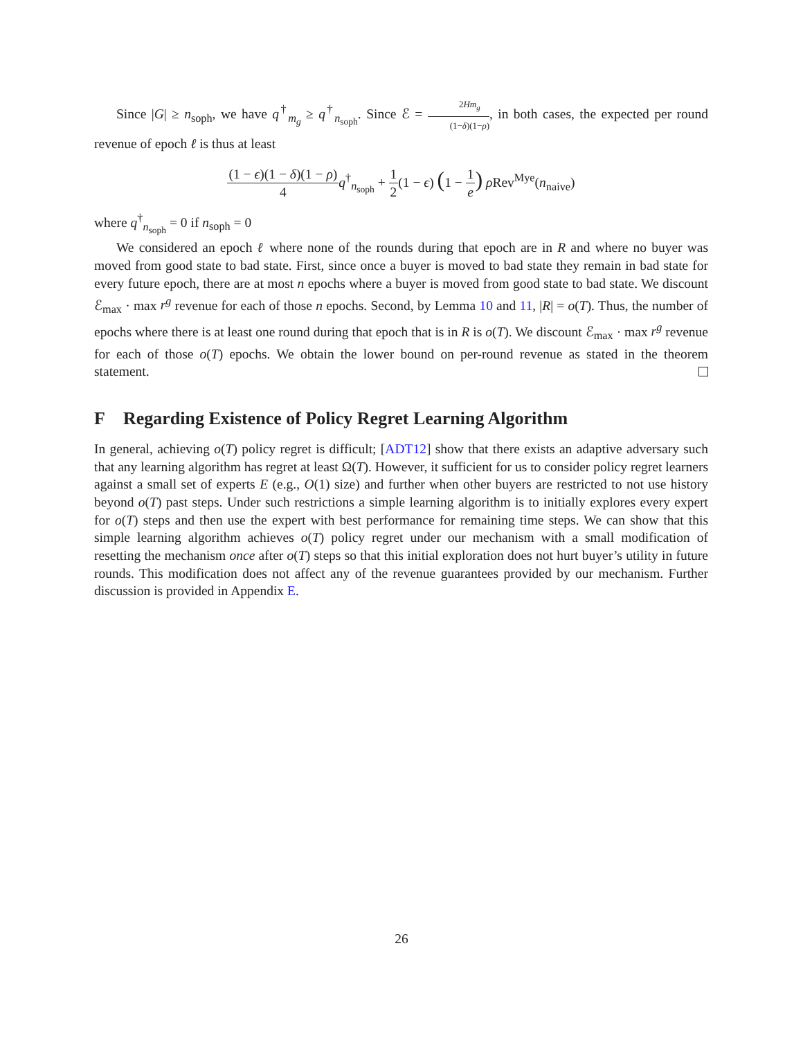Since |G| ≥ n<sub>soph</sub>, we have q<sup>†</sup><sub>m<sub>g</sub></sub> ≥ q<sup>†</sup><sub>n<sub>soph</sub></sub>. Since ℰ = 2Hm<sub>g</sub> (1−δ)(1−ρ), in both cases, the expected per round revenue of epoch ℓ is thus at least
(1 − ϵ)(1 − δ)(1 − ρ) 4 q<sup>†</sup><sub>n<sub>soph</sub></sub> + 1 2(1 − ϵ) (1 − 1 e) ρ Rev<sup>Mye</sup>(n<sub>naive</sub>)
where q<sup>†</sup><sub>n<sub>soph</sub></sub> = 0 if n<sub>soph</sub> = 0
We considered an epoch ℓ where none of the rounds during that epoch are in R and where no buyer was moved from good state to bad state. First, since once a buyer is moved to bad state they remain in bad state for every future epoch, there are at most n epochs where a buyer is moved from good state to bad state. We discount ℰ<sub>max</sub> · max r<sup>g</sup> revenue for each of those n epochs. Second, by Lemma 10 and 11, |R| = o(T). Thus, the number of epochs where there is at least one round during that epoch that is in R is o(T). We discount ℰ<sub>max</sub> · max r<sup>g</sup> revenue for each of those o(T) epochs. We obtain the lower bound on per-round revenue as stated in the theorem statement.
F Regarding Existence of Policy Regret Learning Algorithm
In general, achieving o(T) policy regret is difficult; [ADT12] show that there exists an adaptive adversary such that any learning algorithm has regret at least Ω(T). However, it sufficient for us to consider policy regret learners against a small set of experts E (e.g., O(1) size) and further when other buyers are restricted to not use history beyond o(T) past steps. Under such restrictions a simple learning algorithm is to initially explores every expert for o(T) steps and then use the expert with best performance for remaining time steps. We can show that this simple learning algorithm achieves o(T) policy regret under our mechanism with a small modification of resetting the mechanism once after o(T) steps so that this initial exploration does not hurt buyer’s utility in future rounds. This modification does not affect any of the revenue guarantees provided by our mechanism. Further discussion is provided in Appendix E.
26